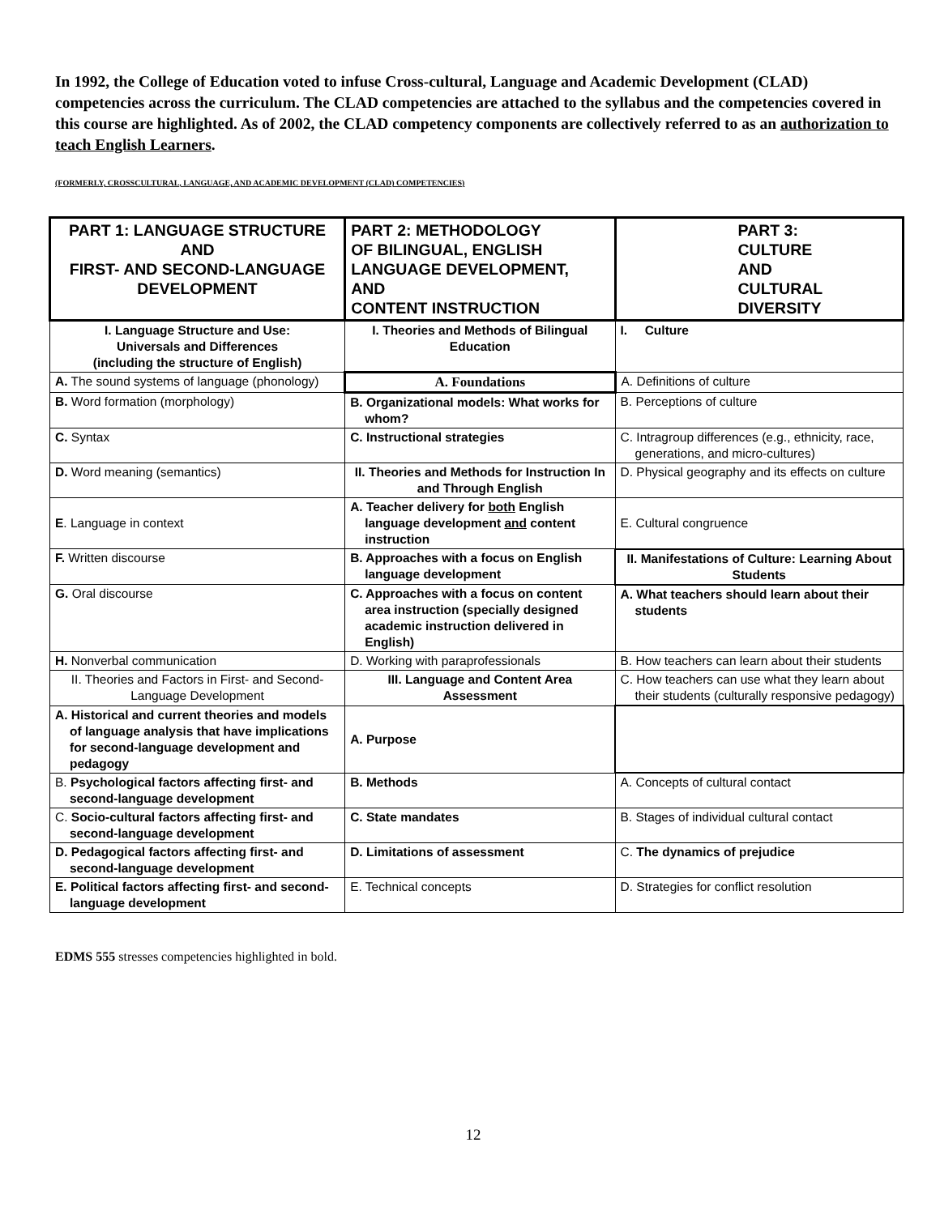In 1992, the College of Education voted to infuse Cross-cultural, Language and Academic Development (CLAD) competencies across the curriculum. The CLAD competencies are attached to the syllabus and the competencies covered in this course are highlighted. As of 2002, the CLAD competency components are collectively referred to as an authorization to teach English Learners.
(FORMERLY, CROSSCULTURAL, LANGUAGE, AND ACADEMIC DEVELOPMENT (CLAD) COMPETENCIES)
| PART 1: LANGUAGE STRUCTURE AND FIRST- AND SECOND-LANGUAGE DEVELOPMENT | PART 2: METHODOLOGY OF BILINGUAL, ENGLISH LANGUAGE DEVELOPMENT, AND CONTENT INSTRUCTION | PART 3: CULTURE AND CULTURAL DIVERSITY |
| --- | --- | --- |
| I. Language Structure and Use: Universals and Differences (including the structure of English) | I. Theories and Methods of Bilingual Education | I. Culture |
| A. The sound systems of language (phonology) | A. Foundations | A. Definitions of culture |
| B. Word formation (morphology) | B. Organizational models: What works for whom? | B. Perceptions of culture |
| C. Syntax | C. Instructional strategies | C. Intragroup differences (e.g., ethnicity, race, generations, and micro-cultures) |
| D. Word meaning (semantics) | II. Theories and Methods for Instruction In and Through English | D. Physical geography and its effects on culture |
| E . Language in context | A. Teacher delivery for both English language development and content instruction | E. Cultural congruence |
| F. Written discourse | B. Approaches with a focus on English language development | II. Manifestations of Culture: Learning About Students |
| G. Oral discourse | C. Approaches with a focus on content area instruction (specially designed academic instruction delivered in English) | A. What teachers should learn about their students |
| H. Nonverbal communication | D. Working with paraprofessionals | B. How teachers can learn about their students |
| II. Theories and Factors in First- and Second-Language Development | III. Language and Content Area Assessment | C. How teachers can use what they learn about their students (culturally responsive pedagogy) |
| A. Historical and current theories and models of language analysis that have implications for second-language development and pedagogy | A. Purpose | |
| B. Psychological factors affecting first- and second-language development | B. Methods | A. Concepts of cultural contact |
| C. Socio-cultural factors affecting first- and second-language development | C. State mandates | B. Stages of individual cultural contact |
| D. Pedagogical factors affecting first- and second-language development | D. Limitations of assessment | C. The dynamics of prejudice |
| E. Political factors affecting first- and second-language development | E. Technical concepts | D. Strategies for conflict resolution |
EDMS 555 stresses competencies highlighted in bold.
12